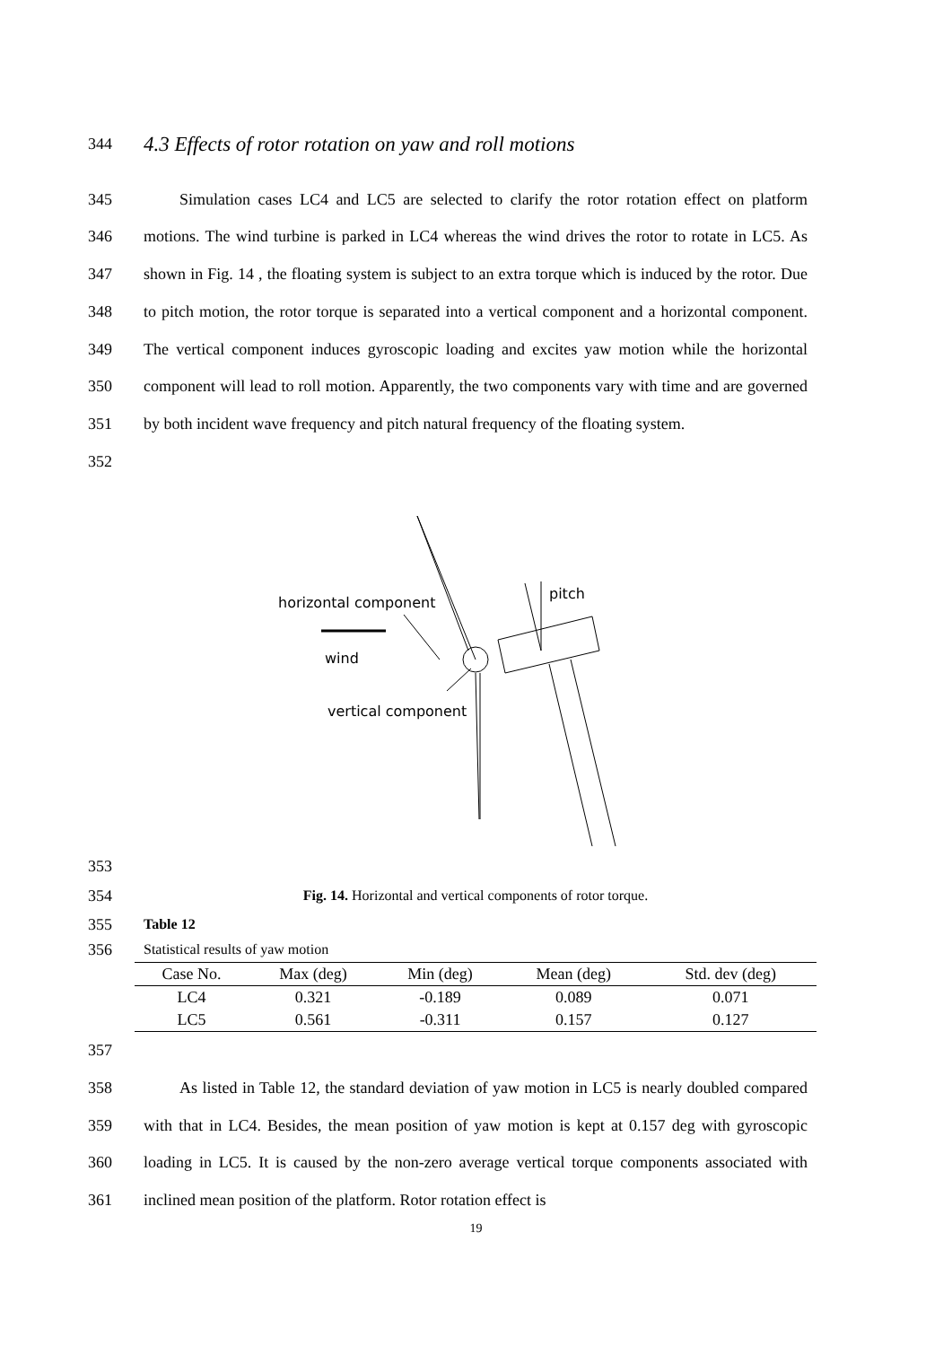344
4.3 Effects of rotor rotation on yaw and roll motions
345
346
347
348
349
350
351
352
Simulation cases LC4 and LC5 are selected to clarify the rotor rotation effect on platform motions. The wind turbine is parked in LC4 whereas the wind drives the rotor to rotate in LC5. As shown in Fig. 14 , the floating system is subject to an extra torque which is induced by the rotor. Due to pitch motion, the rotor torque is separated into a vertical component and a horizontal component. The vertical component induces gyroscopic loading and excites yaw motion while the horizontal component will lead to roll motion. Apparently, the two components vary with time and are governed by both incident wave frequency and pitch natural frequency of the floating system.
horizontal component
pitch
wind
vertical component
353
354 Fig. 14. Horizontal and vertical components of rotor torque.
355 Table 12
356 Statistical results of yaw motion
| Case No. | Max (deg) | Min (deg) | Mean (deg) | Std. dev (deg) |
| --- | --- | --- | --- | --- |
| LC4 | 0.321 | -0.189 | 0.089 | 0.071 |
| LC5 | 0.561 | -0.311 | 0.157 | 0.127 |
357
358
359
360
361
As listed in Table 12, the standard deviation of yaw motion in LC5 is nearly doubled compared with that in LC4. Besides, the mean position of yaw motion is kept at 0.157 deg with gyroscopic loading in LC5. It is caused by the non-zero average vertical torque components associated with inclined mean position of the platform. Rotor rotation effect is
19